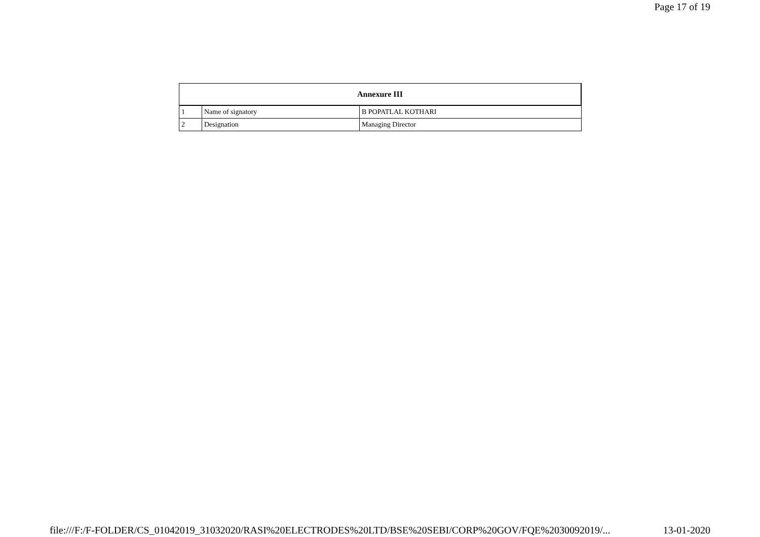Page 17 of 19
| Annexure III | | |
| --- | --- | --- |
| 1 | Name of signatory | B POPATLAL KOTHARI |
| 2 | Designation | Managing Director |
file:///F:/F-FOLDER/CS_01042019_31032020/RASI%20ELECTRODES%20LTD/BSE%20SEBI/CORP%20GOV/FQE%2030092019/... 13-01-2020